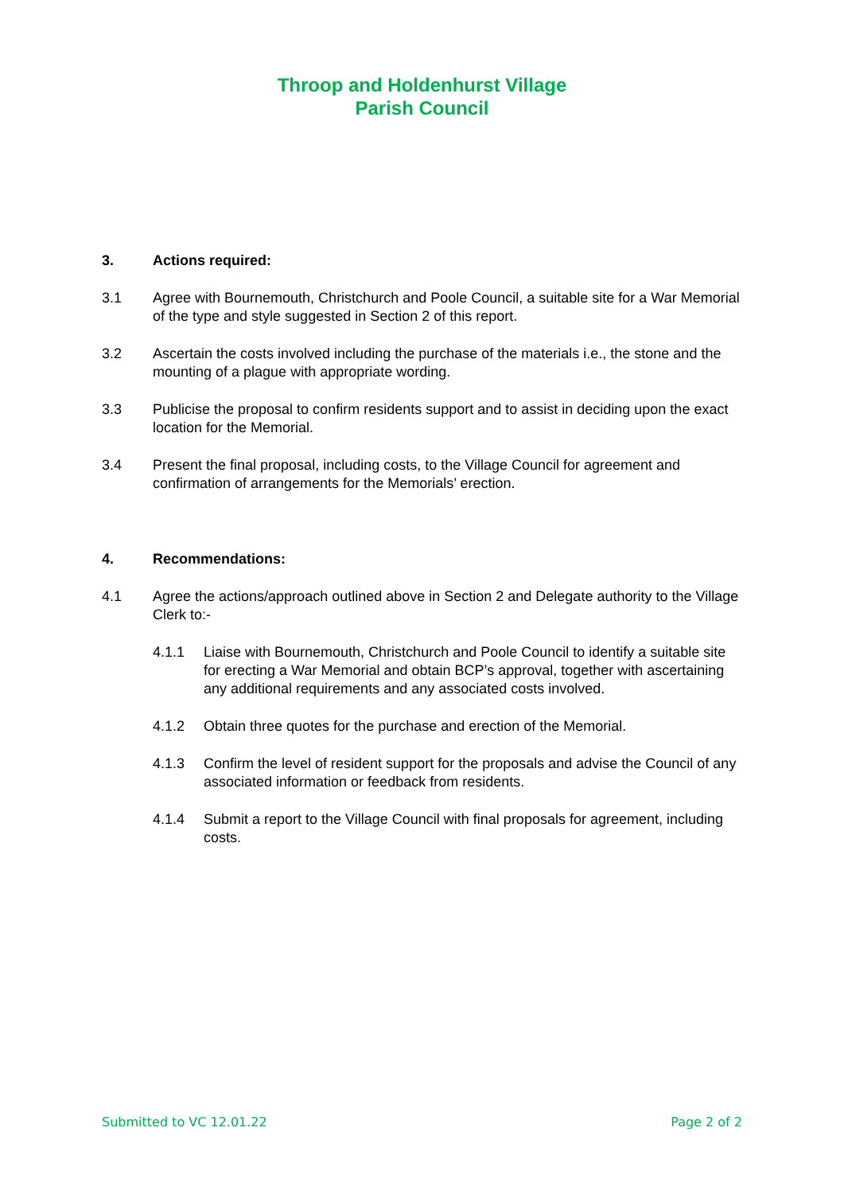Throop and Holdenhurst Village
Parish Council
3. Actions required:
3.1 Agree with Bournemouth, Christchurch and Poole Council, a suitable site for a War Memorial of the type and style suggested in Section 2 of this report.
3.2 Ascertain the costs involved including the purchase of the materials i.e., the stone and the mounting of a plague with appropriate wording.
3.3 Publicise the proposal to confirm residents support and to assist in deciding upon the exact location for the Memorial.
3.4 Present the final proposal, including costs, to the Village Council for agreement and confirmation of arrangements for the Memorials’ erection.
4. Recommendations:
4.1 Agree the actions/approach outlined above in Section 2 and Delegate authority to the Village Clerk to:-
4.1.1 Liaise with Bournemouth, Christchurch and Poole Council to identify a suitable site for erecting a War Memorial and obtain BCP’s approval, together with ascertaining any additional requirements and any associated costs involved.
4.1.2 Obtain three quotes for the purchase and erection of the Memorial.
4.1.3 Confirm the level of resident support for the proposals and advise the Council of any associated information or feedback from residents.
4.1.4 Submit a report to the Village Council with final proposals for agreement, including costs.
Submitted to VC 12.01.22 Page 2 of 2